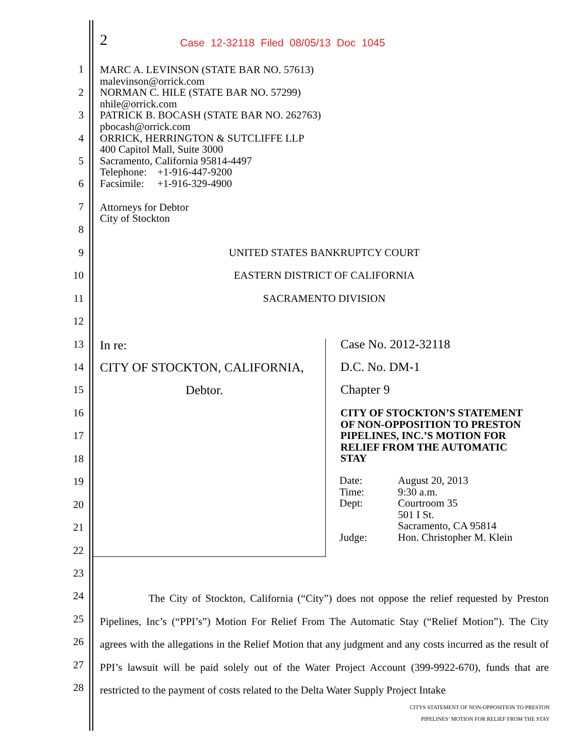2
Case 12-32118 Filed 08/05/13 Doc 1045
MARC A. LEVINSON (STATE BAR NO. 57613)
malevinson@orrick.com
NORMAN C. HILE (STATE BAR NO. 57299)
nhile@orrick.com
PATRICK B. BOCASH (STATE BAR NO. 262763)
pbocash@orrick.com
ORRICK, HERRINGTON & SUTCLIFFE LLP
400 Capitol Mall, Suite 3000
Sacramento, California 95814-4497
Telephone: +1-916-447-9200
Facsimile: +1-916-329-4900
Attorneys for Debtor
City of Stockton
1
2
3
4
5
6
7
8
9
10
11
12
13
14
15
16
17
18
19
20
21
22
23
24
25
26
27
28
UNITED STATES BANKRUPTCY COURT
EASTERN DISTRICT OF CALIFORNIA
SACRAMENTO DIVISION
In re:
CITY OF STOCKTON, CALIFORNIA,
Debtor.
Case No. 2012-32118
D.C. No. DM-1
Chapter 9
CITY OF STOCKTON’S STATEMENT
OF NON-OPPOSITION TO PRESTON
PIPELINES, INC.’S MOTION FOR
RELIEF FROM THE AUTOMATIC
STAY
| Date: | August 20, 2013 |
| Time: | 9:30 a.m. |
| Dept: | Courtroom 35 501 I St. Sacramento, CA 95814 |
| Judge: | Hon. Christopher M. Klein |
The City of Stockton, California (“City”) does not oppose the relief requested by Preston Pipelines, Inc’s (“PPI’s”) Motion For Relief From The Automatic Stay (“Relief Motion”). The City agrees with the allegations in the Relief Motion that any judgment and any costs incurred as the result of PPI’s lawsuit will be paid solely out of the Water Project Account (399-9922-670), funds that are restricted to the payment of costs related to the Delta Water Supply Project Intake
CITYS STATEMENT OF NON-OPPOSITION TO PRESTON
PIPELINES’ MOTION FOR RELIEF FROM THE STAY